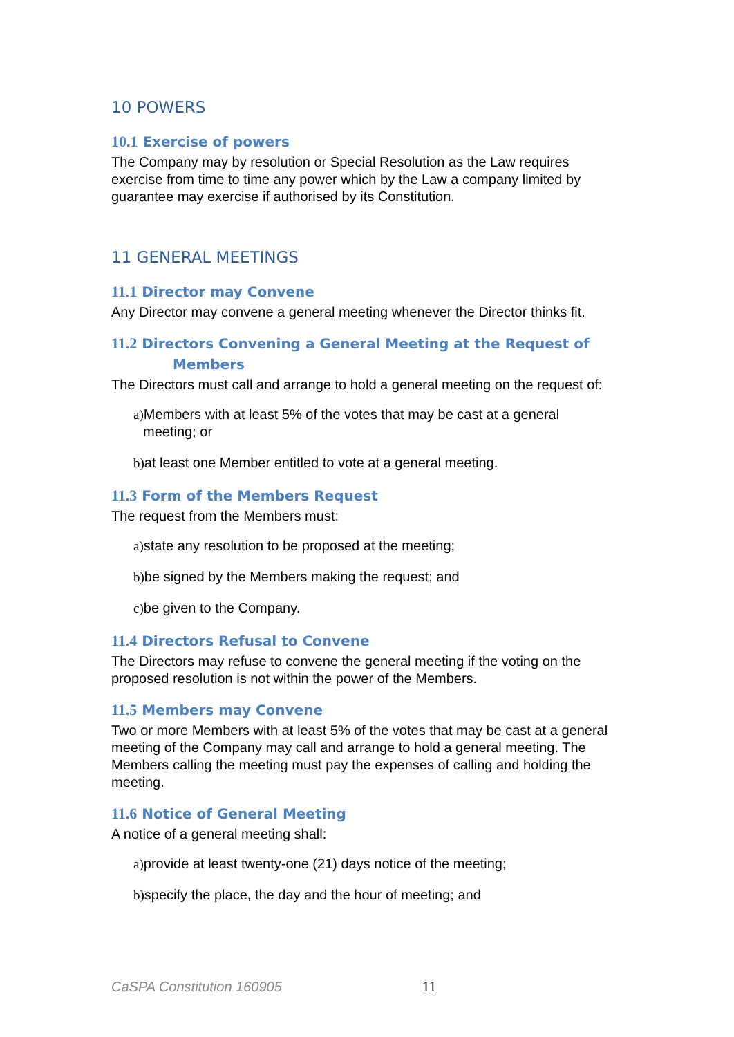10 POWERS
10.1 Exercise of powers
The Company may by resolution or Special Resolution as the Law requires exercise from time to time any power which by the Law a company limited by guarantee may exercise if authorised by its Constitution.
11 GENERAL MEETINGS
11.1 Director may Convene
Any Director may convene a general meeting whenever the Director thinks fit.
11.2 Directors Convening a General Meeting at the Request of
Members
The Directors must call and arrange to hold a general meeting on the request of:
a) Members with at least 5% of the votes that may be cast at a general
meeting; or
b) at least one Member entitled to vote at a general meeting.
11.3 Form of the Members Request
The request from the Members must:
a) state any resolution to be proposed at the meeting;
b) be signed by the Members making the request; and
c) be given to the Company.
11.4 Directors Refusal to Convene
The Directors may refuse to convene the general meeting if the voting on the proposed resolution is not within the power of the Members.
11.5 Members may Convene
Two or more Members with at least 5% of the votes that may be cast at a general meeting of the Company may call and arrange to hold a general meeting. The Members calling the meeting must pay the expenses of calling and holding the meeting.
11.6 Notice of General Meeting
A notice of a general meeting shall:
a) provide at least twenty-one (21) days notice of the meeting;
b) specify the place, the day and the hour of meeting; and
CaSPA Constitution 160905 11